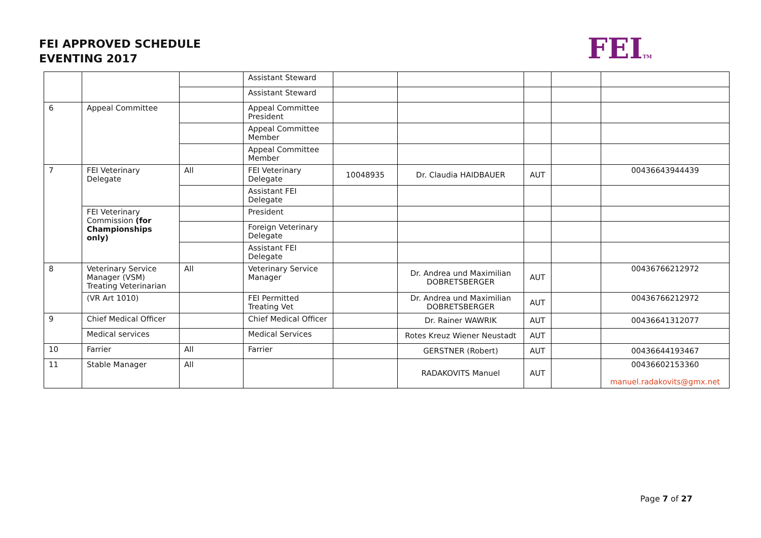FEI APPROVED SCHEDULE
EVENTING 2017
FEITM
| | | | Assistant Steward | | | | | |
| | | | Assistant Steward | | | | | |
| 6 | Appeal Committee | | Appeal Committee President | | | | | |
| | | | Appeal Committee Member | | | | | |
| | | | Appeal Committee Member | | | | | |
| 7 | FEI Veterinary Delegate | All | FEI Veterinary Delegate | 10048935 | Dr. Claudia HAIDBAUER | AUT | | 00436643944439 |
| | | | Assistant FEI Delegate | | | | | |
| | FEI Veterinary Commission (for Championships only) | | President | | | | | |
| | | | Foreign Veterinary Delegate | | | | | |
| | | | Assistant FEI Delegate | | | | | |
| 8 | Veterinary Service Manager (VSM) Treating Veterinarian | All | Veterinary Service Manager | | Dr. Andrea und Maximilian DOBRETSBERGER | AUT | | 00436766212972 |
| | (VR Art 1010) | | FEI Permitted Treating Vet | | Dr. Andrea und Maximilian DOBRETSBERGER | AUT | | 00436766212972 |
| 9 | Chief Medical Officer | | Chief Medical Officer | | Dr. Rainer WAWRIK | AUT | | 00436641312077 |
| | Medical services | | Medical Services | | Rotes Kreuz Wiener Neustadt | AUT | | |
| 10 | Farrier | All | Farrier | | GERSTNER (Robert) | AUT | | 00436644193467 |
| 11 | Stable Manager | All | | | RADAKOVITS Manuel | AUT | | 00436602153360 manuel.radakovits@gmx.net |
Page 7 of 27